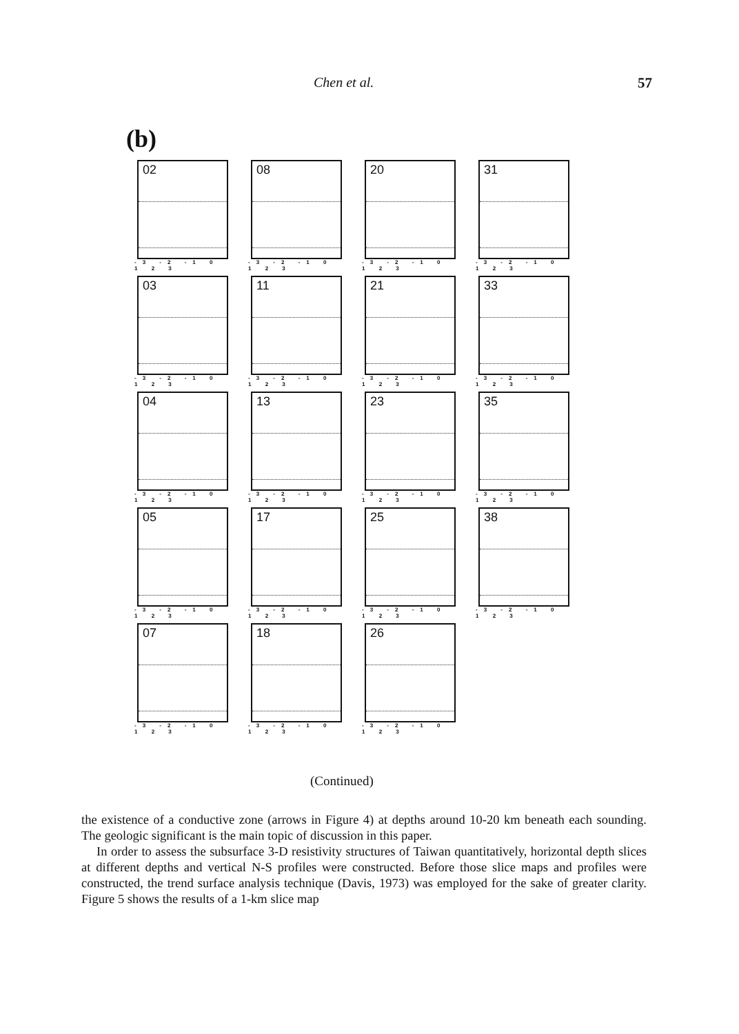Chen et al. 57
(b)
02
-3 -2 -1 0 1 2 3
08
-3 -2 -1 0 1 2 3
20
-3 -2 -1 0 1 2 3
31
-3 -2 -1 0 1 2 3
03
-3 -2 -1 0 1 2 3
11
-3 -2 -1 0 1 2 3
21
-3 -2 -1 0 1 2 3
33
-3 -2 -1 0 1 2 3
04
-3 -2 -1 0 1 2 3
13
-3 -2 -1 0 1 2 3
23
-3 -2 -1 0 1 2 3
35
-3 -2 -1 0 1 2 3
05
-3 -2 -1 0 1 2 3
17
-3 -2 -1 0 1 2 3
25
-3 -2 -1 0 1 2 3
38
-3 -2 -1 0 1 2 3
07
-3 -2 -1 0 1 2 3
18
-3 -2 -1 0 1 2 3
26
-3 -2 -1 0 1 2 3
(Continued)
the existence of a conductive zone (arrows in Figure 4) at depths around 10-20 km beneath each sounding. The geologic significant is the main topic of discussion in this paper.
In order to assess the subsurface 3-D resistivity structures of Taiwan quantitatively, horizontal depth slices at different depths and vertical N-S profiles were constructed. Before those slice maps and profiles were constructed, the trend surface analysis technique (Davis, 1973) was employed for the sake of greater clarity. Figure 5 shows the results of a 1-km slice map